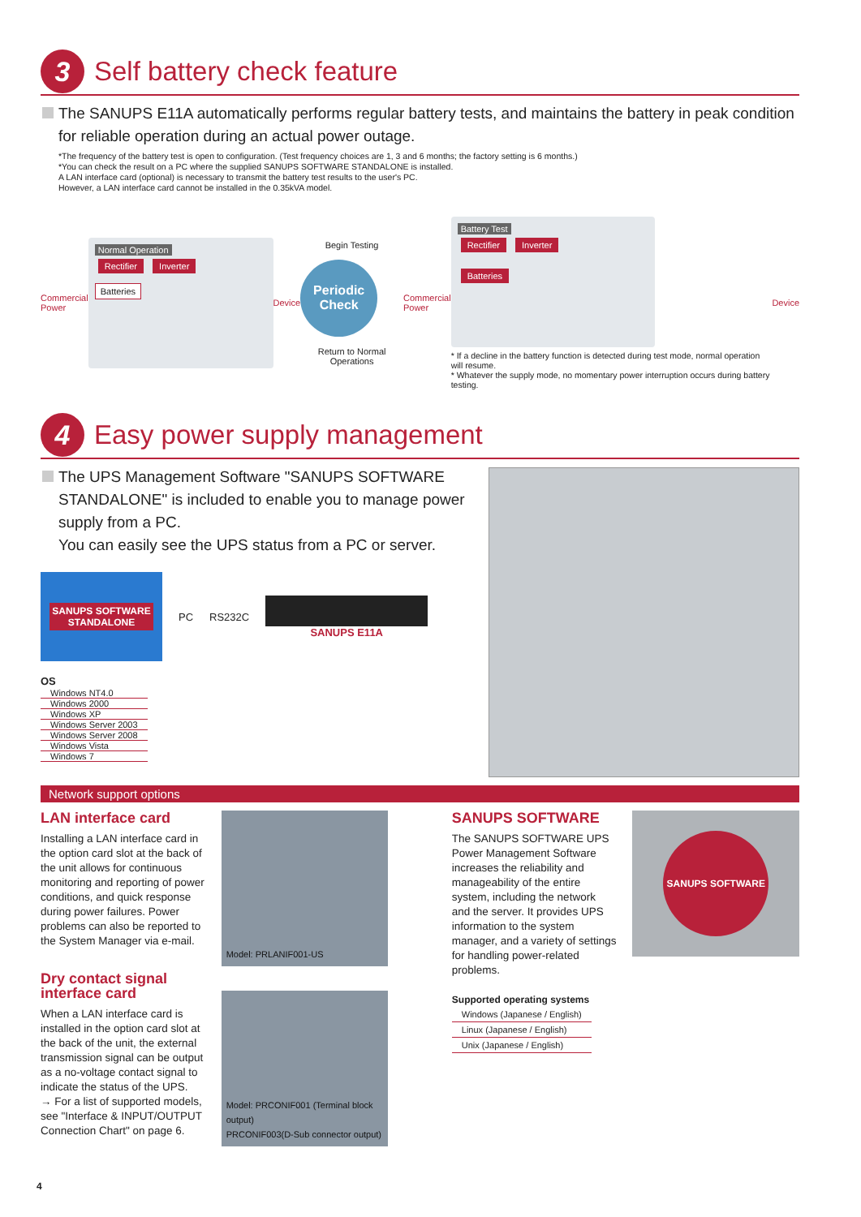3
Self battery check feature
The SANUPS E11A automatically performs regular battery tests, and maintains the battery in peak condition for reliable operation during an actual power outage.
*The frequency of the battery test is open to configuration. (Test frequency choices are 1, 3 and 6 months; the factory setting is 6 months.)
*You can check the result on a PC where the supplied SANUPS SOFTWARE STANDALONE is installed.
A LAN interface card (optional) is necessary to transmit the battery test results to the user's PC.
However, a LAN interface card cannot be installed in the 0.35kVA model.
Commercial
Power
Normal Operation
Rectifier Inverter
Batteries
Device
Begin Testing
Periodic
Check
Return to Normal Operations
Commercial
Power
Battery Test
Rectifier Inverter
Batteries
* If a decline in the battery function is detected during test mode, normal operation will resume.
* Whatever the supply mode, no momentary power interruption occurs during battery testing.
Device
4
Easy power supply management
The UPS Management Software "SANUPS SOFTWARE STANDALONE" is included to enable you to manage power supply from a PC.
You can easily see the UPS status from a PC or server.
SANUPS SOFTWARE
STANDALONE
PC RS232C SANUPS E11A
OS
| Windows NT4.0 |
| Windows 2000 |
| Windows XP |
| Windows Server 2003 |
| Windows Server 2008 |
| Windows Vista |
| Windows 7 |
Network support options
LAN interface card
Installing a LAN interface card in the option card slot at the back of the unit allows for continuous monitoring and reporting of power conditions, and quick response during power failures. Power problems can also be reported to the System Manager via e-mail.
Dry contact signal interface card
When a LAN interface card is installed in the option card slot at the back of the unit, the external transmission signal can be output as a no-voltage contact signal to indicate the status of the UPS.
→ For a list of supported models, see "Interface & INPUT/OUTPUT Connection Chart" on page 6.
Model: PRLANIF001-US
Model: PRCONIF001 (Terminal block output)
PRCONIF003(D-Sub connector output)
SANUPS SOFTWARE
The SANUPS SOFTWARE UPS Power Management Software increases the reliability and manageability of the entire system, including the network and the server. It provides UPS information to the system manager, and a variety of settings for handling power-related problems.
Supported operating systems
| Windows (Japanese / English) |
| Linux (Japanese / English) |
| Unix (Japanese / English) |
SANUPS SOFTWARE
4